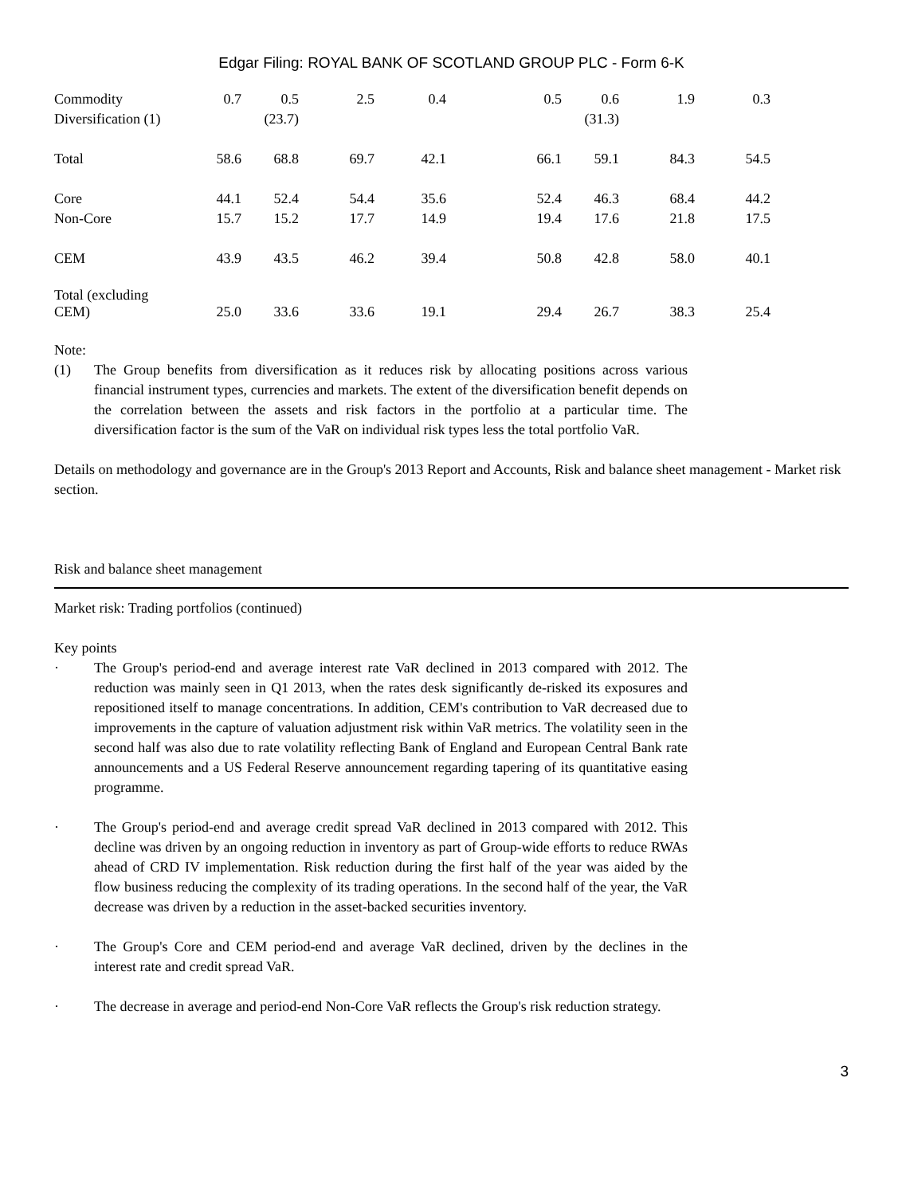Edgar Filing: ROYAL BANK OF SCOTLAND GROUP PLC - Form 6-K
| Commodity | 0.7 | 0.5 | 2.5 | 0.4 | 0.5 | 0.6 | 1.9 | 0.3 |
| Diversification (1) | | (23.7) | | | | (31.3) | | |
| Total | 58.6 | 68.8 | 69.7 | 42.1 | 66.1 | 59.1 | 84.3 | 54.5 |
| Core | 44.1 | 52.4 | 54.4 | 35.6 | 52.4 | 46.3 | 68.4 | 44.2 |
| Non-Core | 15.7 | 15.2 | 17.7 | 14.9 | 19.4 | 17.6 | 21.8 | 17.5 |
| CEM | 43.9 | 43.5 | 46.2 | 39.4 | 50.8 | 42.8 | 58.0 | 40.1 |
| Total (excluding CEM) | 25.0 | 33.6 | 33.6 | 19.1 | 29.4 | 26.7 | 38.3 | 25.4 |
Note:
(1) The Group benefits from diversification as it reduces risk by allocating positions across various financial instrument types, currencies and markets. The extent of the diversification benefit depends on the correlation between the assets and risk factors in the portfolio at a particular time. The diversification factor is the sum of the VaR on individual risk types less the total portfolio VaR.
Details on methodology and governance are in the Group's 2013 Report and Accounts, Risk and balance sheet management - Market risk section.
Risk and balance sheet management
Market risk: Trading portfolios (continued)
Key points
· The Group's period-end and average interest rate VaR declined in 2013 compared with 2012. The reduction was mainly seen in Q1 2013, when the rates desk significantly de-risked its exposures and repositioned itself to manage concentrations. In addition, CEM's contribution to VaR decreased due to improvements in the capture of valuation adjustment risk within VaR metrics. The volatility seen in the second half was also due to rate volatility reflecting Bank of England and European Central Bank rate announcements and a US Federal Reserve announcement regarding tapering of its quantitative easing programme.
· The Group's period-end and average credit spread VaR declined in 2013 compared with 2012. This decline was driven by an ongoing reduction in inventory as part of Group-wide efforts to reduce RWAs ahead of CRD IV implementation. Risk reduction during the first half of the year was aided by the flow business reducing the complexity of its trading operations. In the second half of the year, the VaR decrease was driven by a reduction in the asset-backed securities inventory.
· The Group's Core and CEM period-end and average VaR declined, driven by the declines in the interest rate and credit spread VaR.
· The decrease in average and period-end Non-Core VaR reflects the Group's risk reduction strategy.
3